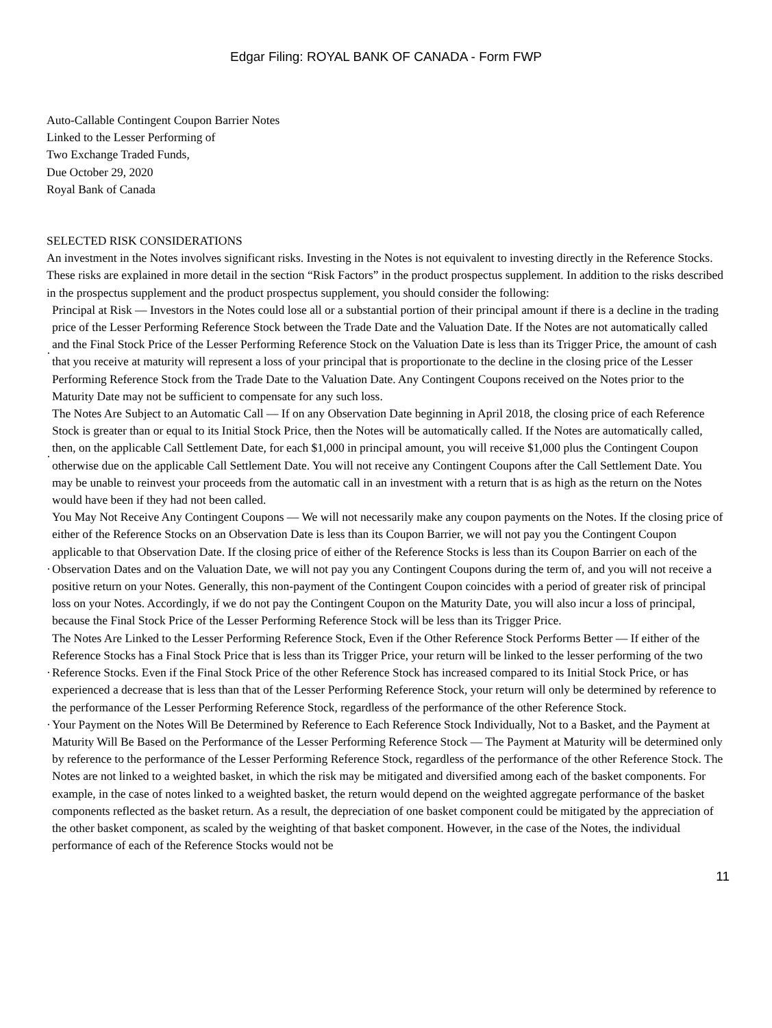Edgar Filing: ROYAL BANK OF CANADA - Form FWP
Auto-Callable Contingent Coupon Barrier Notes
Linked to the Lesser Performing of
Two Exchange Traded Funds,
Due October 29, 2020
Royal Bank of Canada
SELECTED RISK CONSIDERATIONS
An investment in the Notes involves significant risks. Investing in the Notes is not equivalent to investing directly in the Reference Stocks. These risks are explained in more detail in the section “Risk Factors” in the product prospectus supplement. In addition to the risks described in the prospectus supplement and the product prospectus supplement, you should consider the following:
·
Principal at Risk — Investors in the Notes could lose all or a substantial portion of their principal amount if there is a decline in the trading price of the Lesser Performing Reference Stock between the Trade Date and the Valuation Date. If the Notes are not automatically called and the Final Stock Price of the Lesser Performing Reference Stock on the Valuation Date is less than its Trigger Price, the amount of cash that you receive at maturity will represent a loss of your principal that is proportionate to the decline in the closing price of the Lesser Performing Reference Stock from the Trade Date to the Valuation Date. Any Contingent Coupons received on the Notes prior to the Maturity Date may not be sufficient to compensate for any such loss.
·
The Notes Are Subject to an Automatic Call — If on any Observation Date beginning in April 2018, the closing price of each Reference Stock is greater than or equal to its Initial Stock Price, then the Notes will be automatically called. If the Notes are automatically called, then, on the applicable Call Settlement Date, for each $1,000 in principal amount, you will receive $1,000 plus the Contingent Coupon otherwise due on the applicable Call Settlement Date. You will not receive any Contingent Coupons after the Call Settlement Date. You may be unable to reinvest your proceeds from the automatic call in an investment with a return that is as high as the return on the Notes would have been if they had not been called.
·
You May Not Receive Any Contingent Coupons — We will not necessarily make any coupon payments on the Notes. If the closing price of either of the Reference Stocks on an Observation Date is less than its Coupon Barrier, we will not pay you the Contingent Coupon applicable to that Observation Date. If the closing price of either of the Reference Stocks is less than its Coupon Barrier on each of the Observation Dates and on the Valuation Date, we will not pay you any Contingent Coupons during the term of, and you will not receive a positive return on your Notes. Generally, this non-payment of the Contingent Coupon coincides with a period of greater risk of principal loss on your Notes. Accordingly, if we do not pay the Contingent Coupon on the Maturity Date, you will also incur a loss of principal, because the Final Stock Price of the Lesser Performing Reference Stock will be less than its Trigger Price.
·
The Notes Are Linked to the Lesser Performing Reference Stock, Even if the Other Reference Stock Performs Better — If either of the Reference Stocks has a Final Stock Price that is less than its Trigger Price, your return will be linked to the lesser performing of the two Reference Stocks. Even if the Final Stock Price of the other Reference Stock has increased compared to its Initial Stock Price, or has experienced a decrease that is less than that of the Lesser Performing Reference Stock, your return will only be determined by reference to the performance of the Lesser Performing Reference Stock, regardless of the performance of the other Reference Stock.
·
Your Payment on the Notes Will Be Determined by Reference to Each Reference Stock Individually, Not to a Basket, and the Payment at Maturity Will Be Based on the Performance of the Lesser Performing Reference Stock — The Payment at Maturity will be determined only by reference to the performance of the Lesser Performing Reference Stock, regardless of the performance of the other Reference Stock. The Notes are not linked to a weighted basket, in which the risk may be mitigated and diversified among each of the basket components. For example, in the case of notes linked to a weighted basket, the return would depend on the weighted aggregate performance of the basket components reflected as the basket return. As a result, the depreciation of one basket component could be mitigated by the appreciation of the other basket component, as scaled by the weighting of that basket component. However, in the case of the Notes, the individual performance of each of the Reference Stocks would not be
11